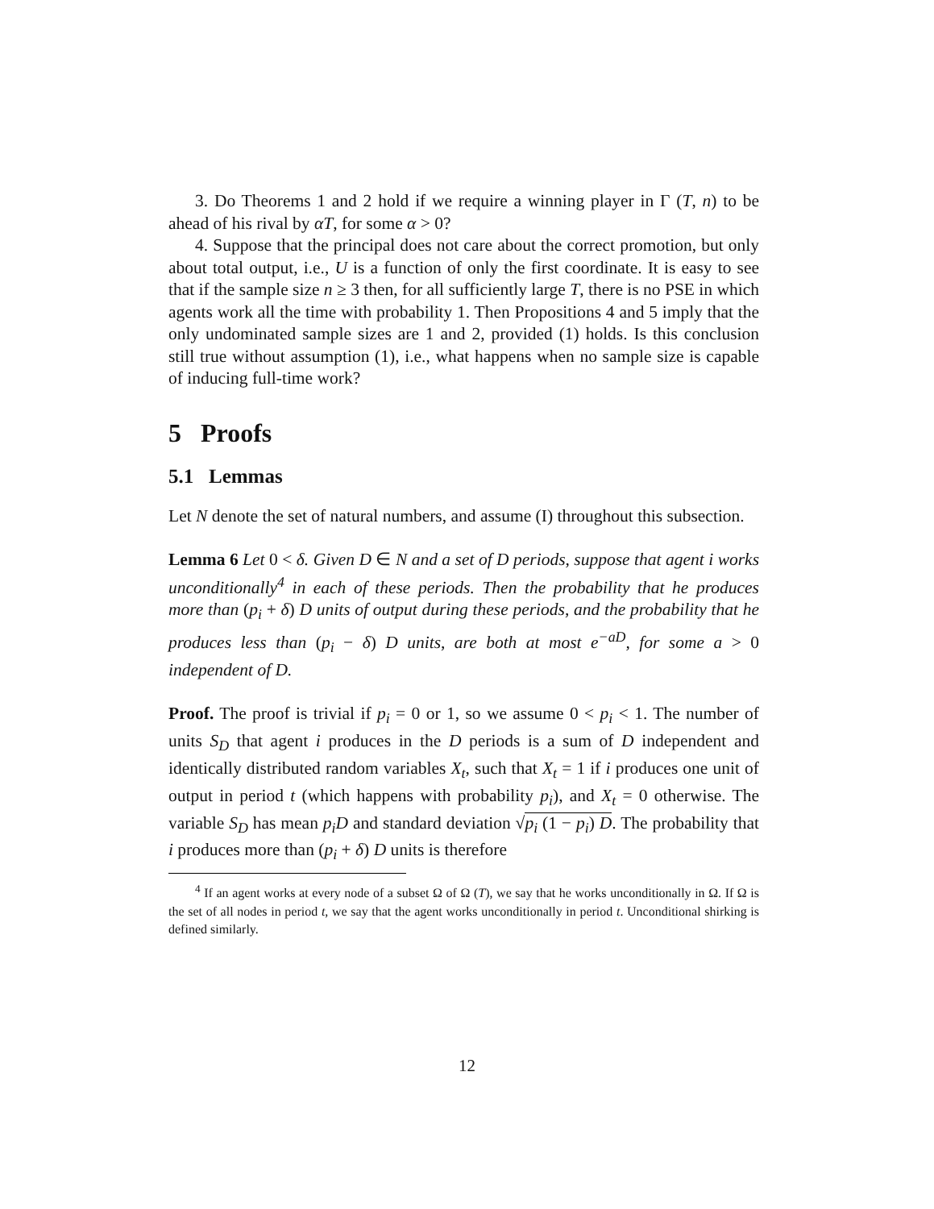3. Do Theorems 1 and 2 hold if we require a winning player in Γ (T, n) to be ahead of his rival by αT, for some α > 0?
4. Suppose that the principal does not care about the correct promotion, but only about total output, i.e., U is a function of only the first coordinate. It is easy to see that if the sample size n ≥ 3 then, for all sufficiently large T, there is no PSE in which agents work all the time with probability 1. Then Propositions 4 and 5 imply that the only undominated sample sizes are 1 and 2, provided (1) holds. Is this conclusion still true without assumption (1), i.e., what happens when no sample size is capable of inducing full-time work?
5 Proofs
5.1 Lemmas
Let N denote the set of natural numbers, and assume (I) throughout this subsection.
Lemma 6 Let 0 < δ. Given D ∈ N and a set of D periods, suppose that agent i works unconditionally<sup>4</sup> in each of these periods. Then the probability that he produces more than (p<sub>i</sub> + δ) D units of output during these periods, and the probability that he produces less than (p<sub>i</sub> − δ) D units, are both at most e<sup>−aD</sup>, for some a > 0 independent of D.
Proof. The proof is trivial if p<sub>i</sub> = 0 or 1, so we assume 0 < p<sub>i</sub> < 1. The number of units S<sub>D</sub> that agent i produces in the D periods is a sum of D independent and identically distributed random variables X<sub>t</sub>, such that X<sub>t</sub> = 1 if i produces one unit of output in period t (which happens with probability p<sub>i</sub>), and X<sub>t</sub> = 0 otherwise. The variable S<sub>D</sub> has mean p<sub>i</sub>D and standard deviation √p<sub>i</sub> (1 − p<sub>i</sub>) D. The probability that i produces more than (p<sub>i</sub> + δ) D units is therefore
<sup>4</sup> If an agent works at every node of a subset Ω of Ω (T), we say that he works unconditionally in Ω. If Ω is the set of all nodes in period t, we say that the agent works unconditionally in period t. Unconditional shirking is defined similarly.
12